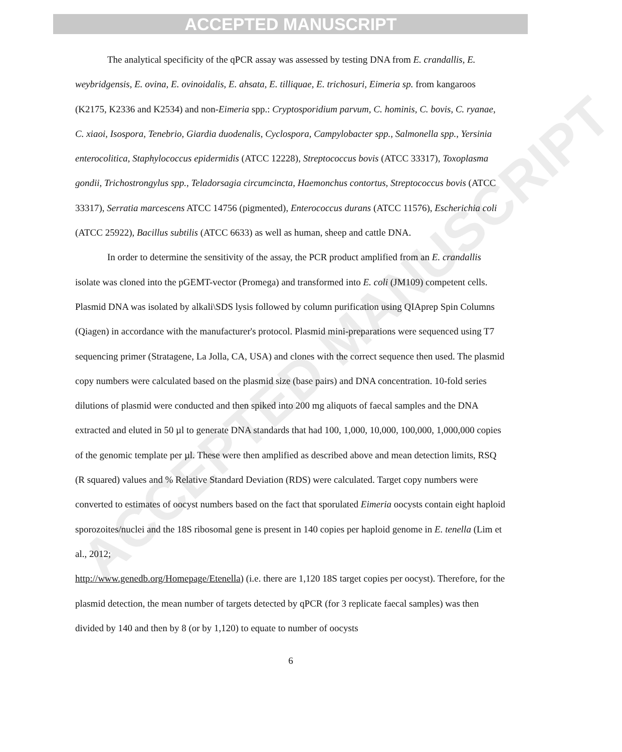ACCEPTED MANUSCRIPT
ACCEPTED MANUSCRIPT
The analytical specificity of the qPCR assay was assessed by testing DNA from E. crandallis, E. weybridgensis, E. ovina, E. ovinoidalis, E. ahsata, E. tilliquae, E. trichosuri, Eimeria sp. from kangaroos (K2175, K2336 and K2534) and non-Eimeria spp.: Cryptosporidium parvum, C. hominis, C. bovis, C. ryanae, C. xiaoi, Isospora, Tenebrio, Giardia duodenalis, Cyclospora, Campylobacter spp., Salmonella spp., Yersinia enterocolitica, Staphylococcus epidermidis (ATCC 12228), Streptococcus bovis (ATCC 33317), Toxoplasma gondii, Trichostrongylus spp., Teladorsagia circumcincta, Haemonchus contortus, Streptococcus bovis (ATCC 33317), Serratia marcescens ATCC 14756 (pigmented), Enterococcus durans (ATCC 11576), Escherichia coli (ATCC 25922), Bacillus subtilis (ATCC 6633) as well as human, sheep and cattle DNA.
In order to determine the sensitivity of the assay, the PCR product amplified from an E. crandallis isolate was cloned into the pGEMT-vector (Promega) and transformed into E. coli (JM109) competent cells. Plasmid DNA was isolated by alkali\SDS lysis followed by column purification using QIAprep Spin Columns (Qiagen) in accordance with the manufacturer's protocol. Plasmid mini-preparations were sequenced using T7 sequencing primer (Stratagene, La Jolla, CA, USA) and clones with the correct sequence then used. The plasmid copy numbers were calculated based on the plasmid size (base pairs) and DNA concentration. 10-fold series dilutions of plasmid were conducted and then spiked into 200 mg aliquots of faecal samples and the DNA extracted and eluted in 50 µl to generate DNA standards that had 100, 1,000, 10,000, 100,000, 1,000,000 copies of the genomic template per µl. These were then amplified as described above and mean detection limits, RSQ (R squared) values and % Relative Standard Deviation (RDS) were calculated. Target copy numbers were converted to estimates of oocyst numbers based on the fact that sporulated Eimeria oocysts contain eight haploid sporozoites/nuclei and the 18S ribosomal gene is present in 140 copies per haploid genome in E. tenella (Lim et al., 2012;
http://www.genedb.org/Homepage/Etenella) (i.e. there are 1,120 18S target copies per oocyst). Therefore, for the plasmid detection, the mean number of targets detected by qPCR (for 3 replicate faecal samples) was then divided by 140 and then by 8 (or by 1,120) to equate to number of oocysts
6